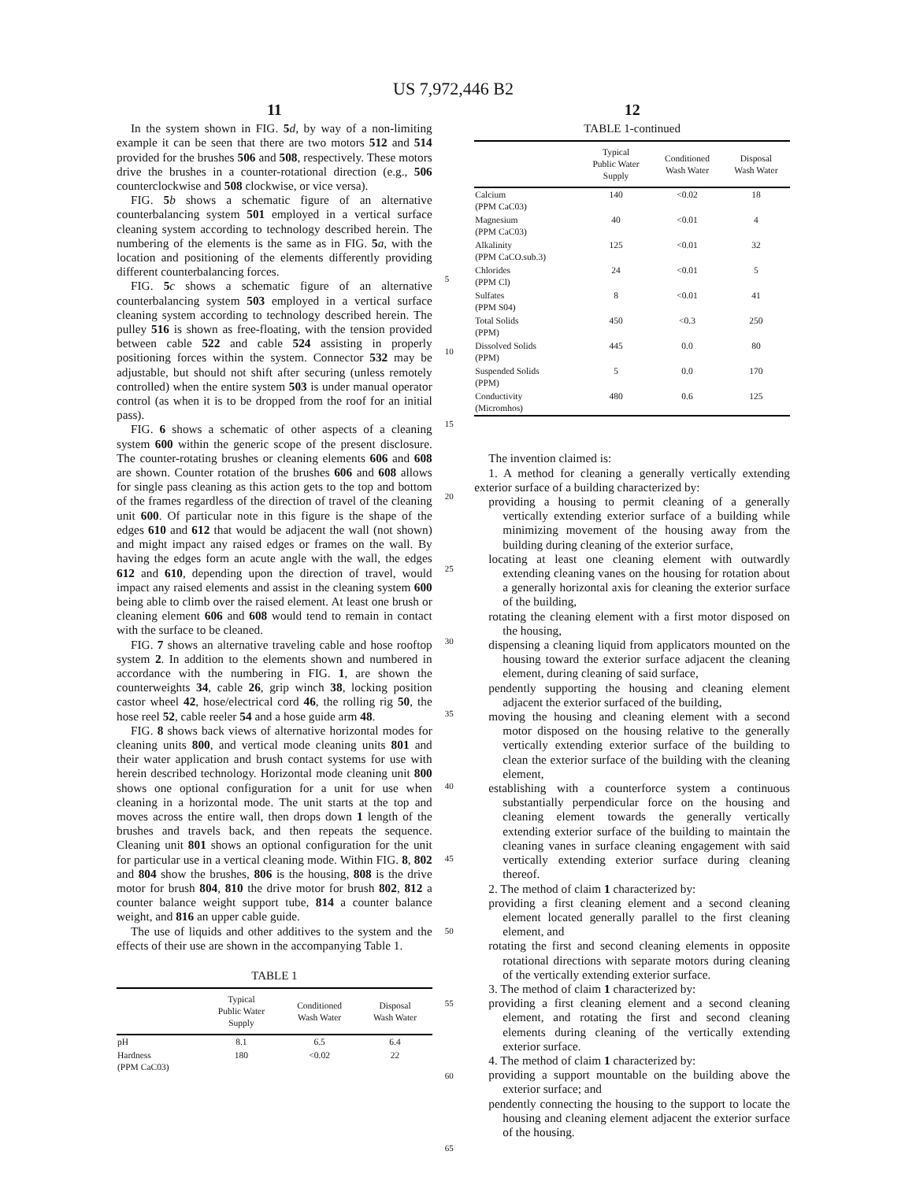US 7,972,446 B2
11
In the system shown in FIG. 5 d, by way of a non-limiting example it can be seen that there are two motors 512 and 514 provided for the brushes 506 and 508, respectively. These motors drive the brushes in a counter-rotational direction (e.g., 506 counterclockwise and 508 clockwise, or vice versa).
FIG. 5 b shows a schematic figure of an alternative counterbalancing system 501 employed in a vertical surface cleaning system according to technology described herein. The numbering of the elements is the same as in FIG. 5 a, with the location and positioning of the elements differently providing different counterbalancing forces.
FIG. 5 c shows a schematic figure of an alternative counterbalancing system 503 employed in a vertical surface cleaning system according to technology described herein. The pulley 516 is shown as free-floating, with the tension provided between cable 522 and cable 524 assisting in properly positioning forces within the system. Connector 532 may be adjustable, but should not shift after securing (unless remotely controlled) when the entire system 503 is under manual operator control (as when it is to be dropped from the roof for an initial pass).
FIG. 6 shows a schematic of other aspects of a cleaning system 600 within the generic scope of the present disclosure. The counter-rotating brushes or cleaning elements 606 and 608 are shown. Counter rotation of the brushes 606 and 608 allows for single pass cleaning as this action gets to the top and bottom of the frames regardless of the direction of travel of the cleaning unit 600. Of particular note in this figure is the shape of the edges 610 and 612 that would be adjacent the wall (not shown) and might impact any raised edges or frames on the wall. By having the edges form an acute angle with the wall, the edges 612 and 610, depending upon the direction of travel, would impact any raised elements and assist in the cleaning system 600 being able to climb over the raised element. At least one brush or cleaning element 606 and 608 would tend to remain in contact with the surface to be cleaned.
FIG. 7 shows an alternative traveling cable and hose rooftop system 2. In addition to the elements shown and numbered in accordance with the numbering in FIG. 1, are shown the counterweights 34, cable 26, grip winch 38, locking position castor wheel 42, hose/electrical cord 46, the rolling rig 50, the hose reel 52, cable reeler 54 and a hose guide arm 48.
FIG. 8 shows back views of alternative horizontal modes for cleaning units 800, and vertical mode cleaning units 801 and their water application and brush contact systems for use with herein described technology. Horizontal mode cleaning unit 800 shows one optional configuration for a unit for use when cleaning in a horizontal mode. The unit starts at the top and moves across the entire wall, then drops down 1 length of the brushes and travels back, and then repeats the sequence. Cleaning unit 801 shows an optional configuration for the unit for particular use in a vertical cleaning mode. Within FIG. 8, 802 and 804 show the brushes, 806 is the housing, 808 is the drive motor for brush 804, 810 the drive motor for brush 802, 812 a counter balance weight support tube, 814 a counter balance weight, and 816 an upper cable guide.
The use of liquids and other additives to the system and the effects of their use are shown in the accompanying Table 1.
TABLE 1
| | Typical Public Water Supply | Conditioned Wash Water | Disposal Wash Water |
| --- | --- | --- | --- |
| pH | 8.1 | 6.5 | 6.4 |
| Hardness (PPM CaC03) | 180 | <0.02 | 22 |
5
10
15
20
25
30
35
40
45
50
55
60
65
12
TABLE 1-continued
| | Typical Public Water Supply | Conditioned Wash Water | Disposal Wash Water |
| --- | --- | --- | --- |
| Calcium (PPM CaC03) | 140 | <0.02 | 18 |
| Magnesium (PPM CaC03) | 40 | <0.01 | 4 |
| Alkalinity (PPM CaCO.sub.3) | 125 | <0.01 | 32 |
| Chlorides (PPM Cl) | 24 | <0.01 | 5 |
| Sulfates (PPM S04) | 8 | <0.01 | 41 |
| Total Solids (PPM) | 450 | <0.3 | 250 |
| Dissolved Solids (PPM) | 445 | 0.0 | 80 |
| Suspended Solids (PPM) | 5 | 0.0 | 170 |
| Conductivity (Micromhos) | 480 | 0.6 | 125 |
The invention claimed is:
1. A method for cleaning a generally vertically extending exterior surface of a building characterized by:
providing a housing to permit cleaning of a generally vertically extending exterior surface of a building while minimizing movement of the housing away from the building during cleaning of the exterior surface,
locating at least one cleaning element with outwardly extending cleaning vanes on the housing for rotation about a generally horizontal axis for cleaning the exterior surface of the building,
rotating the cleaning element with a first motor disposed on the housing,
dispensing a cleaning liquid from applicators mounted on the housing toward the exterior surface adjacent the cleaning element, during cleaning of said surface,
pendently supporting the housing and cleaning element adjacent the exterior surfaced of the building,
moving the housing and cleaning element with a second motor disposed on the housing relative to the generally vertically extending exterior surface of the building to clean the exterior surface of the building with the cleaning element,
establishing with a counterforce system a continuous substantially perpendicular force on the housing and cleaning element towards the generally vertically extending exterior surface of the building to maintain the cleaning vanes in surface cleaning engagement with said vertically extending exterior surface during cleaning thereof.
2. The method of claim 1 characterized by:
providing a first cleaning element and a second cleaning element located generally parallel to the first cleaning element, and
rotating the first and second cleaning elements in opposite rotational directions with separate motors during cleaning of the vertically extending exterior surface.
3. The method of claim 1 characterized by:
providing a first cleaning element and a second cleaning element, and rotating the first and second cleaning elements during cleaning of the vertically extending exterior surface.
4. The method of claim 1 characterized by:
providing a support mountable on the building above the exterior surface; and
pendently connecting the housing to the support to locate the housing and cleaning element adjacent the exterior surface of the housing.